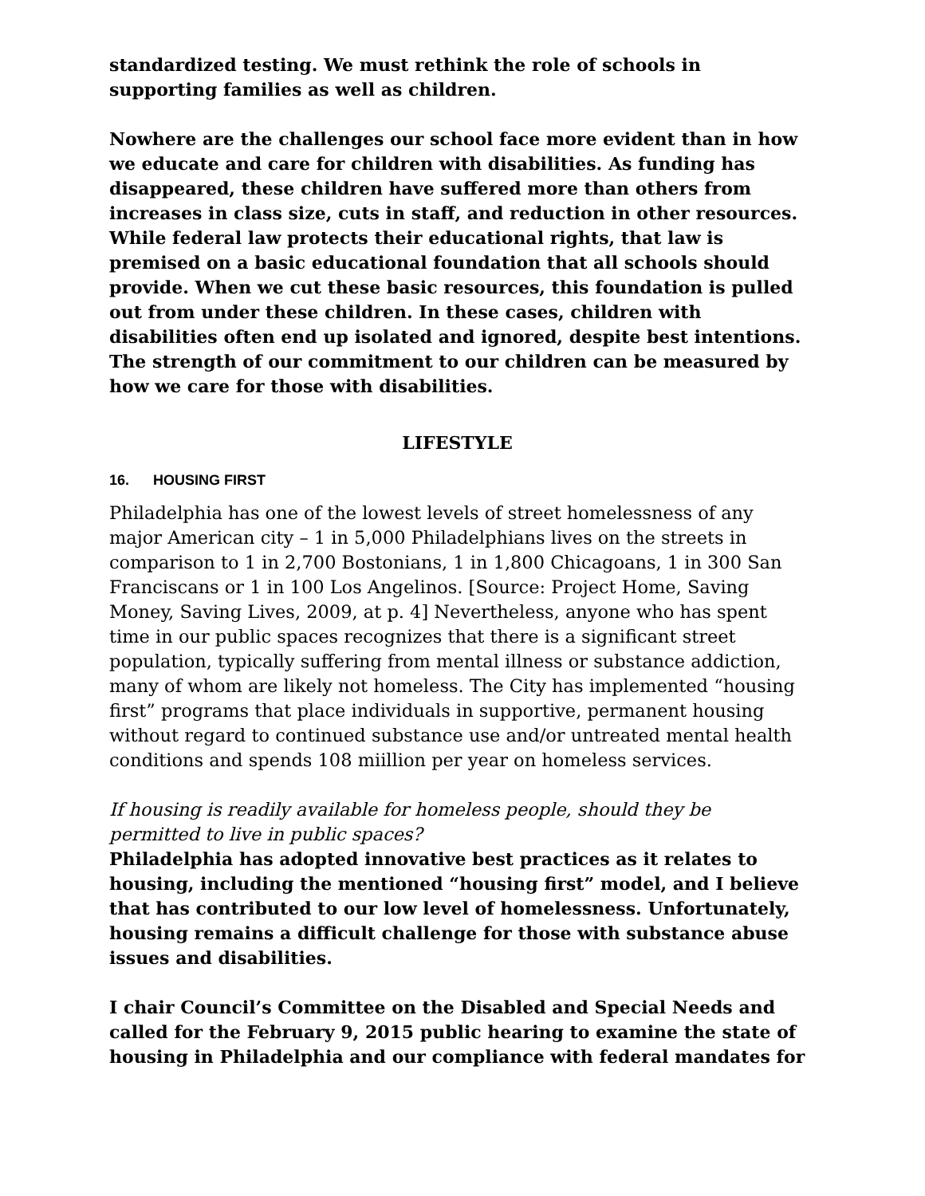standardized testing. We must rethink the role of schools in supporting families as well as children.
Nowhere are the challenges our school face more evident than in how we educate and care for children with disabilities. As funding has disappeared, these children have suffered more than others from increases in class size, cuts in staff, and reduction in other resources. While federal law protects their educational rights, that law is premised on a basic educational foundation that all schools should provide. When we cut these basic resources, this foundation is pulled out from under these children. In these cases, children with disabilities often end up isolated and ignored, despite best intentions. The strength of our commitment to our children can be measured by how we care for those with disabilities.
LIFESTYLE
16. HOUSING FIRST
Philadelphia has one of the lowest levels of street homelessness of any major American city – 1 in 5,000 Philadelphians lives on the streets in comparison to 1 in 2,700 Bostonians, 1 in 1,800 Chicagoans, 1 in 300 San Franciscans or 1 in 100 Los Angelinos. [Source: Project Home, Saving Money, Saving Lives, 2009, at p. 4] Nevertheless, anyone who has spent time in our public spaces recognizes that there is a significant street population, typically suffering from mental illness or substance addiction, many of whom are likely not homeless. The City has implemented “housing first” programs that place individuals in supportive, permanent housing without regard to continued substance use and/or untreated mental health conditions and spends 108 miillion per year on homeless services.
If housing is readily available for homeless people, should they be permitted to live in public spaces?
Philadelphia has adopted innovative best practices as it relates to housing, including the mentioned “housing first” model, and I believe that has contributed to our low level of homelessness. Unfortunately, housing remains a difficult challenge for those with substance abuse issues and disabilities.
I chair Council’s Committee on the Disabled and Special Needs and called for the February 9, 2015 public hearing to examine the state of housing in Philadelphia and our compliance with federal mandates for